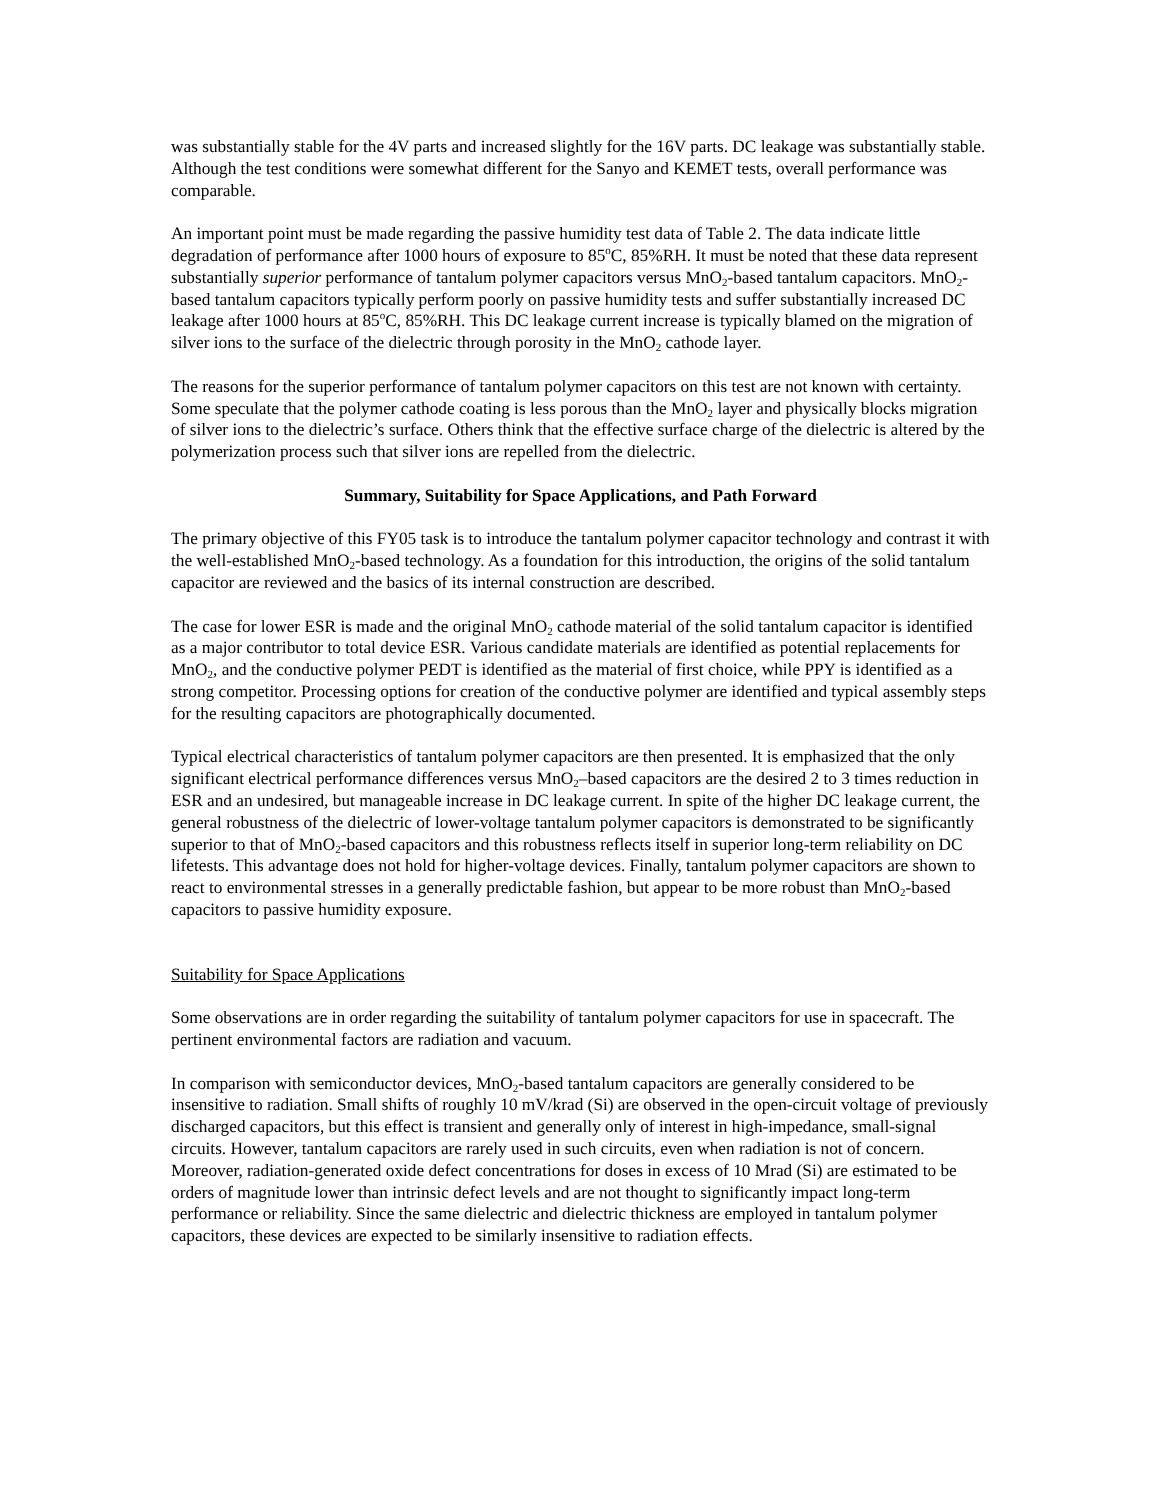was substantially stable for the 4V parts and increased slightly for the 16V parts. DC leakage was substantially stable. Although the test conditions were somewhat different for the Sanyo and KEMET tests, overall performance was comparable.
An important point must be made regarding the passive humidity test data of Table 2. The data indicate little degradation of performance after 1000 hours of exposure to 85<sup>o</sup>C, 85%RH. It must be noted that these data represent substantially superior performance of tantalum polymer capacitors versus MnO<sub>2</sub>-based tantalum capacitors. MnO<sub>2</sub>-based tantalum capacitors typically perform poorly on passive humidity tests and suffer substantially increased DC leakage after 1000 hours at 85<sup>o</sup>C, 85%RH. This DC leakage current increase is typically blamed on the migration of silver ions to the surface of the dielectric through porosity in the MnO<sub>2</sub> cathode layer.
The reasons for the superior performance of tantalum polymer capacitors on this test are not known with certainty. Some speculate that the polymer cathode coating is less porous than the MnO<sub>2</sub> layer and physically blocks migration of silver ions to the dielectric’s surface. Others think that the effective surface charge of the dielectric is altered by the polymerization process such that silver ions are repelled from the dielectric.
Summary, Suitability for Space Applications, and Path Forward
The primary objective of this FY05 task is to introduce the tantalum polymer capacitor technology and contrast it with the well-established MnO<sub>2</sub>-based technology. As a foundation for this introduction, the origins of the solid tantalum capacitor are reviewed and the basics of its internal construction are described.
The case for lower ESR is made and the original MnO<sub>2</sub> cathode material of the solid tantalum capacitor is identified as a major contributor to total device ESR. Various candidate materials are identified as potential replacements for MnO<sub>2</sub>, and the conductive polymer PEDT is identified as the material of first choice, while PPY is identified as a strong competitor. Processing options for creation of the conductive polymer are identified and typical assembly steps for the resulting capacitors are photographically documented.
Typical electrical characteristics of tantalum polymer capacitors are then presented. It is emphasized that the only significant electrical performance differences versus MnO<sub>2</sub>–based capacitors are the desired 2 to 3 times reduction in ESR and an undesired, but manageable increase in DC leakage current. In spite of the higher DC leakage current, the general robustness of the dielectric of lower-voltage tantalum polymer capacitors is demonstrated to be significantly superior to that of MnO<sub>2</sub>-based capacitors and this robustness reflects itself in superior long-term reliability on DC lifetests. This advantage does not hold for higher-voltage devices. Finally, tantalum polymer capacitors are shown to react to environmental stresses in a generally predictable fashion, but appear to be more robust than MnO<sub>2</sub>-based capacitors to passive humidity exposure.
Suitability for Space Applications
Some observations are in order regarding the suitability of tantalum polymer capacitors for use in spacecraft. The pertinent environmental factors are radiation and vacuum.
In comparison with semiconductor devices, MnO<sub>2</sub>-based tantalum capacitors are generally considered to be insensitive to radiation. Small shifts of roughly 10 mV/krad (Si) are observed in the open-circuit voltage of previously discharged capacitors, but this effect is transient and generally only of interest in high-impedance, small-signal circuits. However, tantalum capacitors are rarely used in such circuits, even when radiation is not of concern. Moreover, radiation-generated oxide defect concentrations for doses in excess of 10 Mrad (Si) are estimated to be orders of magnitude lower than intrinsic defect levels and are not thought to significantly impact long-term performance or reliability. Since the same dielectric and dielectric thickness are employed in tantalum polymer capacitors, these devices are expected to be similarly insensitive to radiation effects.